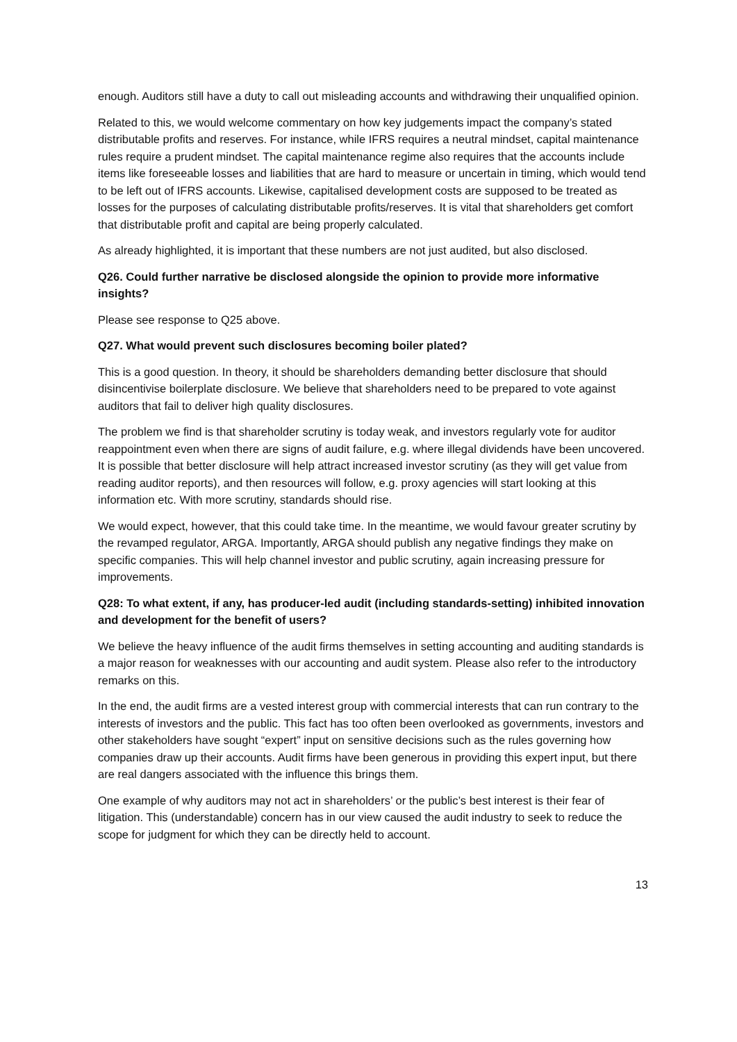enough. Auditors still have a duty to call out misleading accounts and withdrawing their unqualified opinion.
Related to this, we would welcome commentary on how key judgements impact the company’s stated distributable profits and reserves. For instance, while IFRS requires a neutral mindset, capital maintenance rules require a prudent mindset. The capital maintenance regime also requires that the accounts include items like foreseeable losses and liabilities that are hard to measure or uncertain in timing, which would tend to be left out of IFRS accounts. Likewise, capitalised development costs are supposed to be treated as losses for the purposes of calculating distributable profits/reserves. It is vital that shareholders get comfort that distributable profit and capital are being properly calculated.
As already highlighted, it is important that these numbers are not just audited, but also disclosed.
Q26. Could further narrative be disclosed alongside the opinion to provide more informative insights?
Please see response to Q25 above.
Q27. What would prevent such disclosures becoming boiler plated?
This is a good question. In theory, it should be shareholders demanding better disclosure that should disincentivise boilerplate disclosure. We believe that shareholders need to be prepared to vote against auditors that fail to deliver high quality disclosures.
The problem we find is that shareholder scrutiny is today weak, and investors regularly vote for auditor reappointment even when there are signs of audit failure, e.g. where illegal dividends have been uncovered. It is possible that better disclosure will help attract increased investor scrutiny (as they will get value from reading auditor reports), and then resources will follow, e.g. proxy agencies will start looking at this information etc. With more scrutiny, standards should rise.
We would expect, however, that this could take time. In the meantime, we would favour greater scrutiny by the revamped regulator, ARGA. Importantly, ARGA should publish any negative findings they make on specific companies. This will help channel investor and public scrutiny, again increasing pressure for improvements.
Q28: To what extent, if any, has producer-led audit (including standards-setting) inhibited innovation and development for the benefit of users?
We believe the heavy influence of the audit firms themselves in setting accounting and auditing standards is a major reason for weaknesses with our accounting and audit system. Please also refer to the introductory remarks on this.
In the end, the audit firms are a vested interest group with commercial interests that can run contrary to the interests of investors and the public. This fact has too often been overlooked as governments, investors and other stakeholders have sought “expert” input on sensitive decisions such as the rules governing how companies draw up their accounts. Audit firms have been generous in providing this expert input, but there are real dangers associated with the influence this brings them.
One example of why auditors may not act in shareholders’ or the public’s best interest is their fear of litigation. This (understandable) concern has in our view caused the audit industry to seek to reduce the scope for judgment for which they can be directly held to account.
13